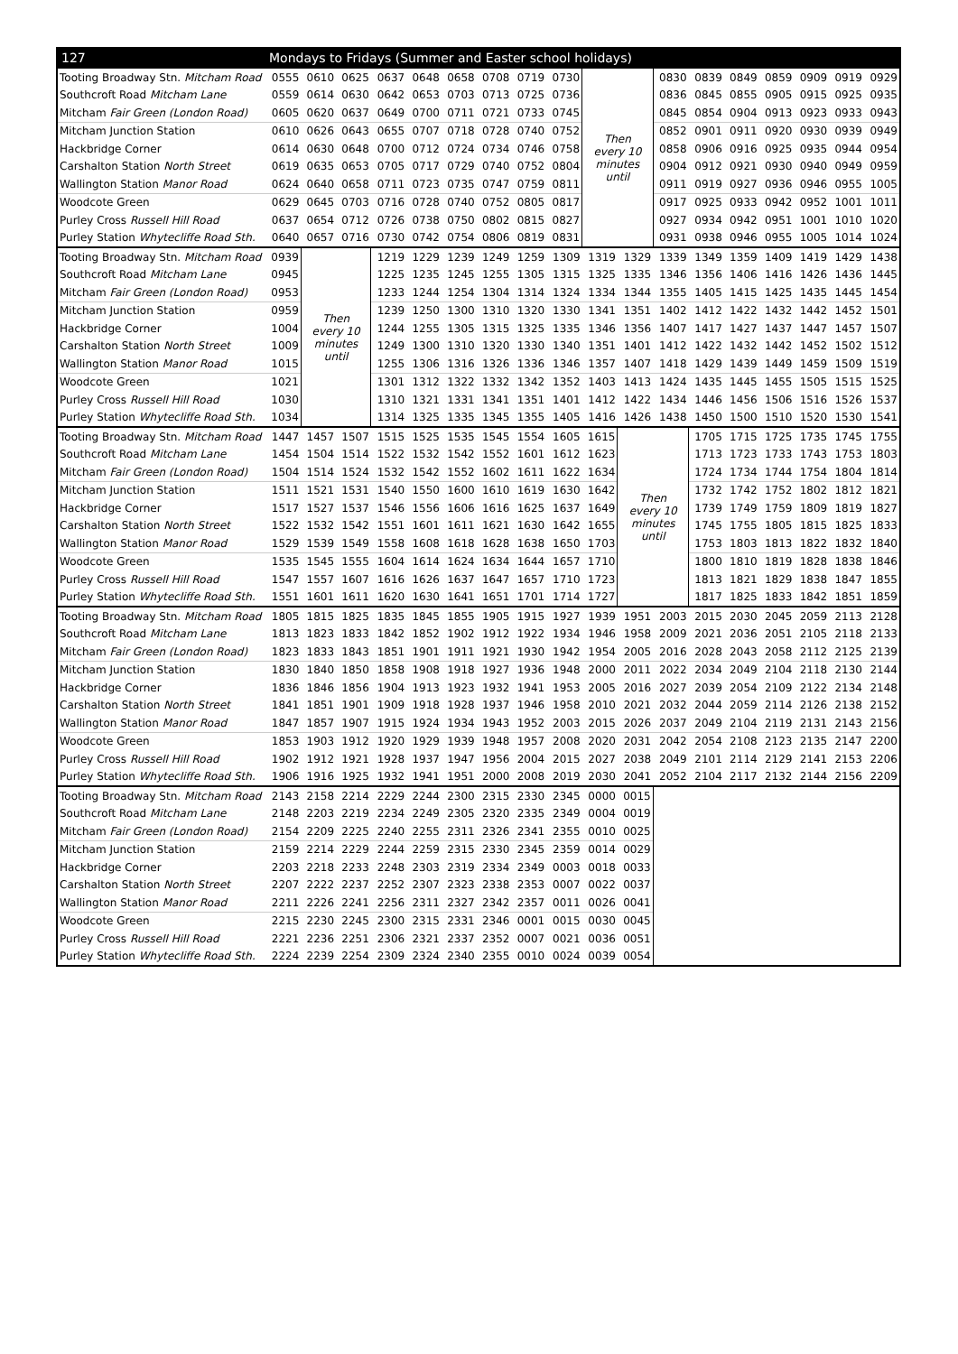| 127 | Mondays to Fridays (Summer and Easter school holidays) | | | | | | | | | | | | | | | | | |
| --- | --- | --- | --- | --- | --- | --- | --- | --- | --- | --- | --- | --- | --- | --- | --- | --- | --- | --- |
| Tooting Broadway Stn. Mitcham Road | 0555 | 0610 | 0625 | 0637 | 0648 | 0658 | 0708 | 0719 | 0730 | Then every 10 minutes until | | 0830 | 0839 | 0849 | 0859 | 0909 | 0919 | 0929 |
| Southcroft Road Mitcham Lane | 0559 | 0614 | 0630 | 0642 | 0653 | 0703 | 0713 | 0725 | 0736 | | | 0836 | 0845 | 0855 | 0905 | 0915 | 0925 | 0935 |
| Mitcham Fair Green (London Road) | 0605 | 0620 | 0637 | 0649 | 0700 | 0711 | 0721 | 0733 | 0745 | | | 0845 | 0854 | 0904 | 0913 | 0923 | 0933 | 0943 |
| Mitcham Junction Station | 0610 | 0626 | 0643 | 0655 | 0707 | 0718 | 0728 | 0740 | 0752 | | | 0852 | 0901 | 0911 | 0920 | 0930 | 0939 | 0949 |
| Hackbridge Corner | 0614 | 0630 | 0648 | 0700 | 0712 | 0724 | 0734 | 0746 | 0758 | | | 0858 | 0906 | 0916 | 0925 | 0935 | 0944 | 0954 |
| Carshalton Station North Street | 0619 | 0635 | 0653 | 0705 | 0717 | 0729 | 0740 | 0752 | 0804 | | | 0904 | 0912 | 0921 | 0930 | 0940 | 0949 | 0959 |
| Wallington Station Manor Road | 0624 | 0640 | 0658 | 0711 | 0723 | 0735 | 0747 | 0759 | 0811 | | | 0911 | 0919 | 0927 | 0936 | 0946 | 0955 | 1005 |
| Woodcote Green | 0629 | 0645 | 0703 | 0716 | 0728 | 0740 | 0752 | 0805 | 0817 | | | 0917 | 0925 | 0933 | 0942 | 0952 | 1001 | 1011 |
| Purley Cross Russell Hill Road | 0637 | 0654 | 0712 | 0726 | 0738 | 0750 | 0802 | 0815 | 0827 | | | 0927 | 0934 | 0942 | 0951 | 1001 | 1010 | 1020 |
| Purley Station Whytecliffe Road Sth. | 0640 | 0657 | 0716 | 0730 | 0742 | 0754 | 0806 | 0819 | 0831 | | | 0931 | 0938 | 0946 | 0955 | 1005 | 1014 | 1024 |
| Tooting Broadway Stn. Mitcham Road | 0939 | Then every 10 minutes until | | 1219 | 1229 | 1239 | 1249 | 1259 | 1309 | 1319 | 1329 | 1339 | 1349 | 1359 | 1409 | 1419 | 1429 | 1438 |
| Southcroft Road Mitcham Lane | 0945 | | | 1225 | 1235 | 1245 | 1255 | 1305 | 1315 | 1325 | 1335 | 1346 | 1356 | 1406 | 1416 | 1426 | 1436 | 1445 |
| Mitcham Fair Green (London Road) | 0953 | | | 1233 | 1244 | 1254 | 1304 | 1314 | 1324 | 1334 | 1344 | 1355 | 1405 | 1415 | 1425 | 1435 | 1445 | 1454 |
| Mitcham Junction Station | 0959 | | | 1239 | 1250 | 1300 | 1310 | 1320 | 1330 | 1341 | 1351 | 1402 | 1412 | 1422 | 1432 | 1442 | 1452 | 1501 |
| Hackbridge Corner | 1004 | | | 1244 | 1255 | 1305 | 1315 | 1325 | 1335 | 1346 | 1356 | 1407 | 1417 | 1427 | 1437 | 1447 | 1457 | 1507 |
| Carshalton Station North Street | 1009 | | | 1249 | 1300 | 1310 | 1320 | 1330 | 1340 | 1351 | 1401 | 1412 | 1422 | 1432 | 1442 | 1452 | 1502 | 1512 |
| Wallington Station Manor Road | 1015 | | | 1255 | 1306 | 1316 | 1326 | 1336 | 1346 | 1357 | 1407 | 1418 | 1429 | 1439 | 1449 | 1459 | 1509 | 1519 |
| Woodcote Green | 1021 | | | 1301 | 1312 | 1322 | 1332 | 1342 | 1352 | 1403 | 1413 | 1424 | 1435 | 1445 | 1455 | 1505 | 1515 | 1525 |
| Purley Cross Russell Hill Road | 1030 | | | 1310 | 1321 | 1331 | 1341 | 1351 | 1401 | 1412 | 1422 | 1434 | 1446 | 1456 | 1506 | 1516 | 1526 | 1537 |
| Purley Station Whytecliffe Road Sth. | 1034 | | | 1314 | 1325 | 1335 | 1345 | 1355 | 1405 | 1416 | 1426 | 1438 | 1450 | 1500 | 1510 | 1520 | 1530 | 1541 |
| Tooting Broadway Stn. Mitcham Road | 1447 | 1457 | 1507 | 1515 | 1525 | 1535 | 1545 | 1554 | 1605 | 1615 | Then every 10 minutes until | | 1705 | 1715 | 1725 | 1735 | 1745 | 1755 |
| Southcroft Road Mitcham Lane | 1454 | 1504 | 1514 | 1522 | 1532 | 1542 | 1552 | 1601 | 1612 | 1623 | | | 1713 | 1723 | 1733 | 1743 | 1753 | 1803 |
| Mitcham Fair Green (London Road) | 1504 | 1514 | 1524 | 1532 | 1542 | 1552 | 1602 | 1611 | 1622 | 1634 | | | 1724 | 1734 | 1744 | 1754 | 1804 | 1814 |
| Mitcham Junction Station | 1511 | 1521 | 1531 | 1540 | 1550 | 1600 | 1610 | 1619 | 1630 | 1642 | | | 1732 | 1742 | 1752 | 1802 | 1812 | 1821 |
| Hackbridge Corner | 1517 | 1527 | 1537 | 1546 | 1556 | 1606 | 1616 | 1625 | 1637 | 1649 | | | 1739 | 1749 | 1759 | 1809 | 1819 | 1827 |
| Carshalton Station North Street | 1522 | 1532 | 1542 | 1551 | 1601 | 1611 | 1621 | 1630 | 1642 | 1655 | | | 1745 | 1755 | 1805 | 1815 | 1825 | 1833 |
| Wallington Station Manor Road | 1529 | 1539 | 1549 | 1558 | 1608 | 1618 | 1628 | 1638 | 1650 | 1703 | | | 1753 | 1803 | 1813 | 1822 | 1832 | 1840 |
| Woodcote Green | 1535 | 1545 | 1555 | 1604 | 1614 | 1624 | 1634 | 1644 | 1657 | 1710 | | | 1800 | 1810 | 1819 | 1828 | 1838 | 1846 |
| Purley Cross Russell Hill Road | 1547 | 1557 | 1607 | 1616 | 1626 | 1637 | 1647 | 1657 | 1710 | 1723 | | | 1813 | 1821 | 1829 | 1838 | 1847 | 1855 |
| Purley Station Whytecliffe Road Sth. | 1551 | 1601 | 1611 | 1620 | 1630 | 1641 | 1651 | 1701 | 1714 | 1727 | | | 1817 | 1825 | 1833 | 1842 | 1851 | 1859 |
| Tooting Broadway Stn. Mitcham Road | 1805 | 1815 | 1825 | 1835 | 1845 | 1855 | 1905 | 1915 | 1927 | 1939 | 1951 | 2003 | 2015 | 2030 | 2045 | 2059 | 2113 | 2128 |
| Southcroft Road Mitcham Lane | 1813 | 1823 | 1833 | 1842 | 1852 | 1902 | 1912 | 1922 | 1934 | 1946 | 1958 | 2009 | 2021 | 2036 | 2051 | 2105 | 2118 | 2133 |
| Mitcham Fair Green (London Road) | 1823 | 1833 | 1843 | 1851 | 1901 | 1911 | 1921 | 1930 | 1942 | 1954 | 2005 | 2016 | 2028 | 2043 | 2058 | 2112 | 2125 | 2139 |
| Mitcham Junction Station | 1830 | 1840 | 1850 | 1858 | 1908 | 1918 | 1927 | 1936 | 1948 | 2000 | 2011 | 2022 | 2034 | 2049 | 2104 | 2118 | 2130 | 2144 |
| Hackbridge Corner | 1836 | 1846 | 1856 | 1904 | 1913 | 1923 | 1932 | 1941 | 1953 | 2005 | 2016 | 2027 | 2039 | 2054 | 2109 | 2122 | 2134 | 2148 |
| Carshalton Station North Street | 1841 | 1851 | 1901 | 1909 | 1918 | 1928 | 1937 | 1946 | 1958 | 2010 | 2021 | 2032 | 2044 | 2059 | 2114 | 2126 | 2138 | 2152 |
| Wallington Station Manor Road | 1847 | 1857 | 1907 | 1915 | 1924 | 1934 | 1943 | 1952 | 2003 | 2015 | 2026 | 2037 | 2049 | 2104 | 2119 | 2131 | 2143 | 2156 |
| Woodcote Green | 1853 | 1903 | 1912 | 1920 | 1929 | 1939 | 1948 | 1957 | 2008 | 2020 | 2031 | 2042 | 2054 | 2108 | 2123 | 2135 | 2147 | 2200 |
| Purley Cross Russell Hill Road | 1902 | 1912 | 1921 | 1928 | 1937 | 1947 | 1956 | 2004 | 2015 | 2027 | 2038 | 2049 | 2101 | 2114 | 2129 | 2141 | 2153 | 2206 |
| Purley Station Whytecliffe Road Sth. | 1906 | 1916 | 1925 | 1932 | 1941 | 1951 | 2000 | 2008 | 2019 | 2030 | 2041 | 2052 | 2104 | 2117 | 2132 | 2144 | 2156 | 2209 |
| Tooting Broadway Stn. Mitcham Road | 2143 | 2158 | 2214 | 2229 | 2244 | 2300 | 2315 | 2330 | 2345 | 0000 | 0015 | | | | | | | |
| Southcroft Road Mitcham Lane | 2148 | 2203 | 2219 | 2234 | 2249 | 2305 | 2320 | 2335 | 2349 | 0004 | 0019 | | | | | | | |
| Mitcham Fair Green (London Road) | 2154 | 2209 | 2225 | 2240 | 2255 | 2311 | 2326 | 2341 | 2355 | 0010 | 0025 | | | | | | | |
| Mitcham Junction Station | 2159 | 2214 | 2229 | 2244 | 2259 | 2315 | 2330 | 2345 | 2359 | 0014 | 0029 | | | | | | | |
| Hackbridge Corner | 2203 | 2218 | 2233 | 2248 | 2303 | 2319 | 2334 | 2349 | 0003 | 0018 | 0033 | | | | | | | |
| Carshalton Station North Street | 2207 | 2222 | 2237 | 2252 | 2307 | 2323 | 2338 | 2353 | 0007 | 0022 | 0037 | | | | | | | |
| Wallington Station Manor Road | 2211 | 2226 | 2241 | 2256 | 2311 | 2327 | 2342 | 2357 | 0011 | 0026 | 0041 | | | | | | | |
| Woodcote Green | 2215 | 2230 | 2245 | 2300 | 2315 | 2331 | 2346 | 0001 | 0015 | 0030 | 0045 | | | | | | | |
| Purley Cross Russell Hill Road | 2221 | 2236 | 2251 | 2306 | 2321 | 2337 | 2352 | 0007 | 0021 | 0036 | 0051 | | | | | | | |
| Purley Station Whytecliffe Road Sth. | 2224 | 2239 | 2254 | 2309 | 2324 | 2340 | 2355 | 0010 | 0024 | 0039 | 0054 | | | | | | | |